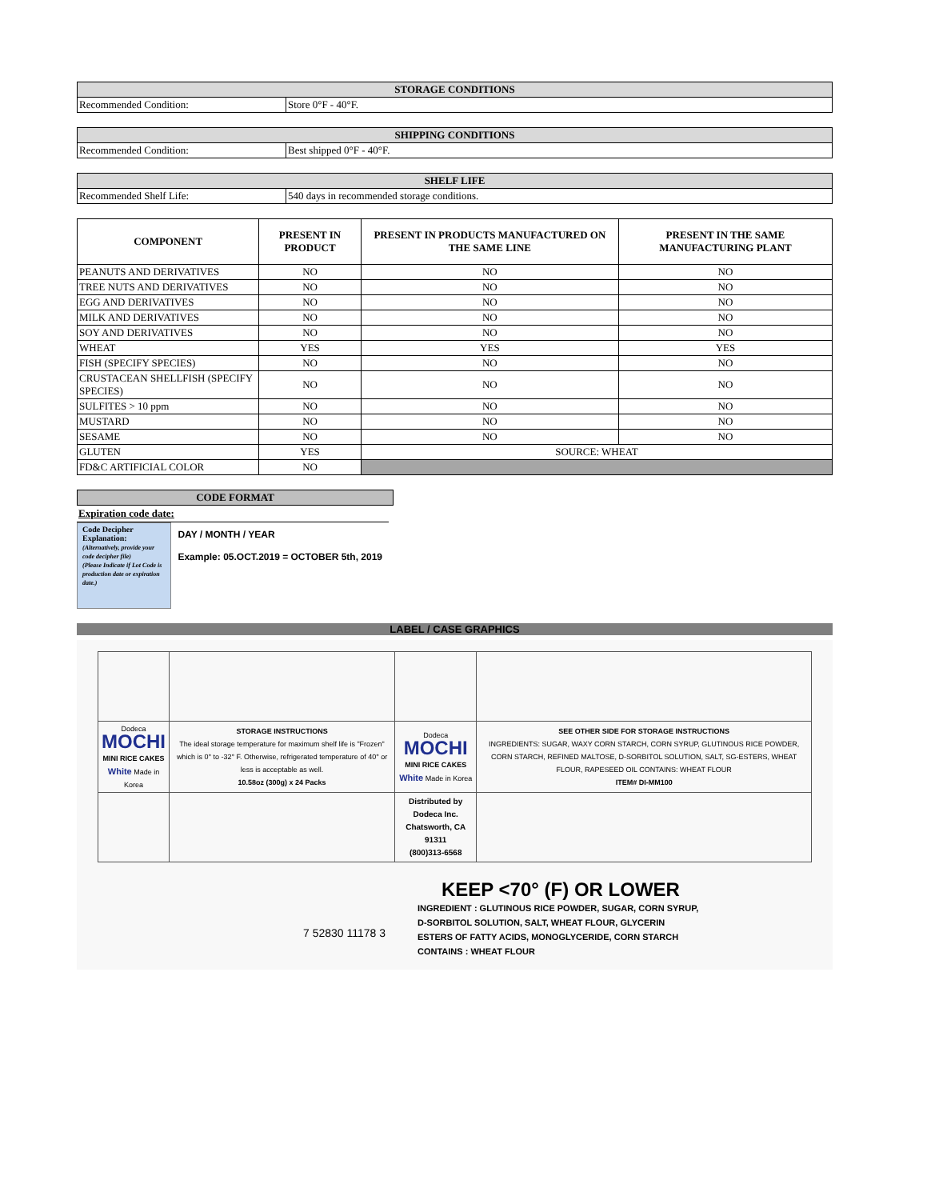| STORAGE CONDITIONS | |
| Recommended Condition: | Store 0°F - 40°F. |
| SHIPPING CONDITIONS | |
| Recommended Condition: | Best shipped 0°F - 40°F. |
| SHELF LIFE | |
| Recommended Shelf Life: | 540 days in recommended storage conditions. |
| COMPONENT | PRESENT IN PRODUCT | PRESENT IN PRODUCTS MANUFACTURED ON THE SAME LINE | PRESENT IN THE SAME MANUFACTURING PLANT |
| --- | --- | --- | --- |
| PEANUTS AND DERIVATIVES | NO | NO | NO |
| TREE NUTS AND DERIVATIVES | NO | NO | NO |
| EGG AND DERIVATIVES | NO | NO | NO |
| MILK AND DERIVATIVES | NO | NO | NO |
| SOY AND DERIVATIVES | NO | NO | NO |
| WHEAT | YES | YES | YES |
| FISH (SPECIFY SPECIES) | NO | NO | NO |
| CRUSTACEAN SHELLFISH (SPECIFY SPECIES) | NO | NO | NO |
| SULFITES > 10 ppm | NO | NO | NO |
| MUSTARD | NO | NO | NO |
| SESAME | NO | NO | NO |
| GLUTEN | YES | SOURCE: WHEAT | |
| FD&C ARTIFICIAL COLOR | NO | | |
| CODE FORMAT |
Expiration code date:
Code Decipher Explanation:
(Alternatively, provide your code decipher file)
(Please Indicate if Lot Code is production date or expiration date.)
DAY / MONTH / YEAR
Example: 05.OCT.2019 = OCTOBER 5th, 2019
LABEL / CASE GRAPHICS
| Dodeca MOCHI MINI RICE CAKES White Made in Korea | STORAGE INSTRUCTIONS The ideal storage temperature for maximum shelf life is "Frozen" which is 0° to -32° F. Otherwise, refrigerated temperature of 40° or less is acceptable as well. 10.58oz (300g) x 24 Packs | Dodeca MOCHI MINI RICE CAKES White Made in Korea | SEE OTHER SIDE FOR STORAGE INSTRUCTIONS INGREDIENTS: SUGAR, WAXY CORN STARCH, CORN SYRUP, GLUTINOUS RICE POWDER, CORN STARCH, REFINED MALTOSE, D-SORBITOL SOLUTION, SALT, SG-ESTERS, WHEAT FLOUR, RAPESEED OIL CONTAINS: WHEAT FLOUR ITEM# DI-MM100 |
| | | Distributed by Dodeca Inc. Chatsworth, CA 91311 (800)313-6568 | |
7 52830 11178 3
KEEP <70° (F) OR LOWER
INGREDIENT : GLUTINOUS RICE POWDER, SUGAR, CORN SYRUP,
D-SORBITOL SOLUTION, SALT, WHEAT FLOUR, GLYCERIN
ESTERS OF FATTY ACIDS, MONOGLYCERIDE, CORN STARCH
CONTAINS : WHEAT FLOUR